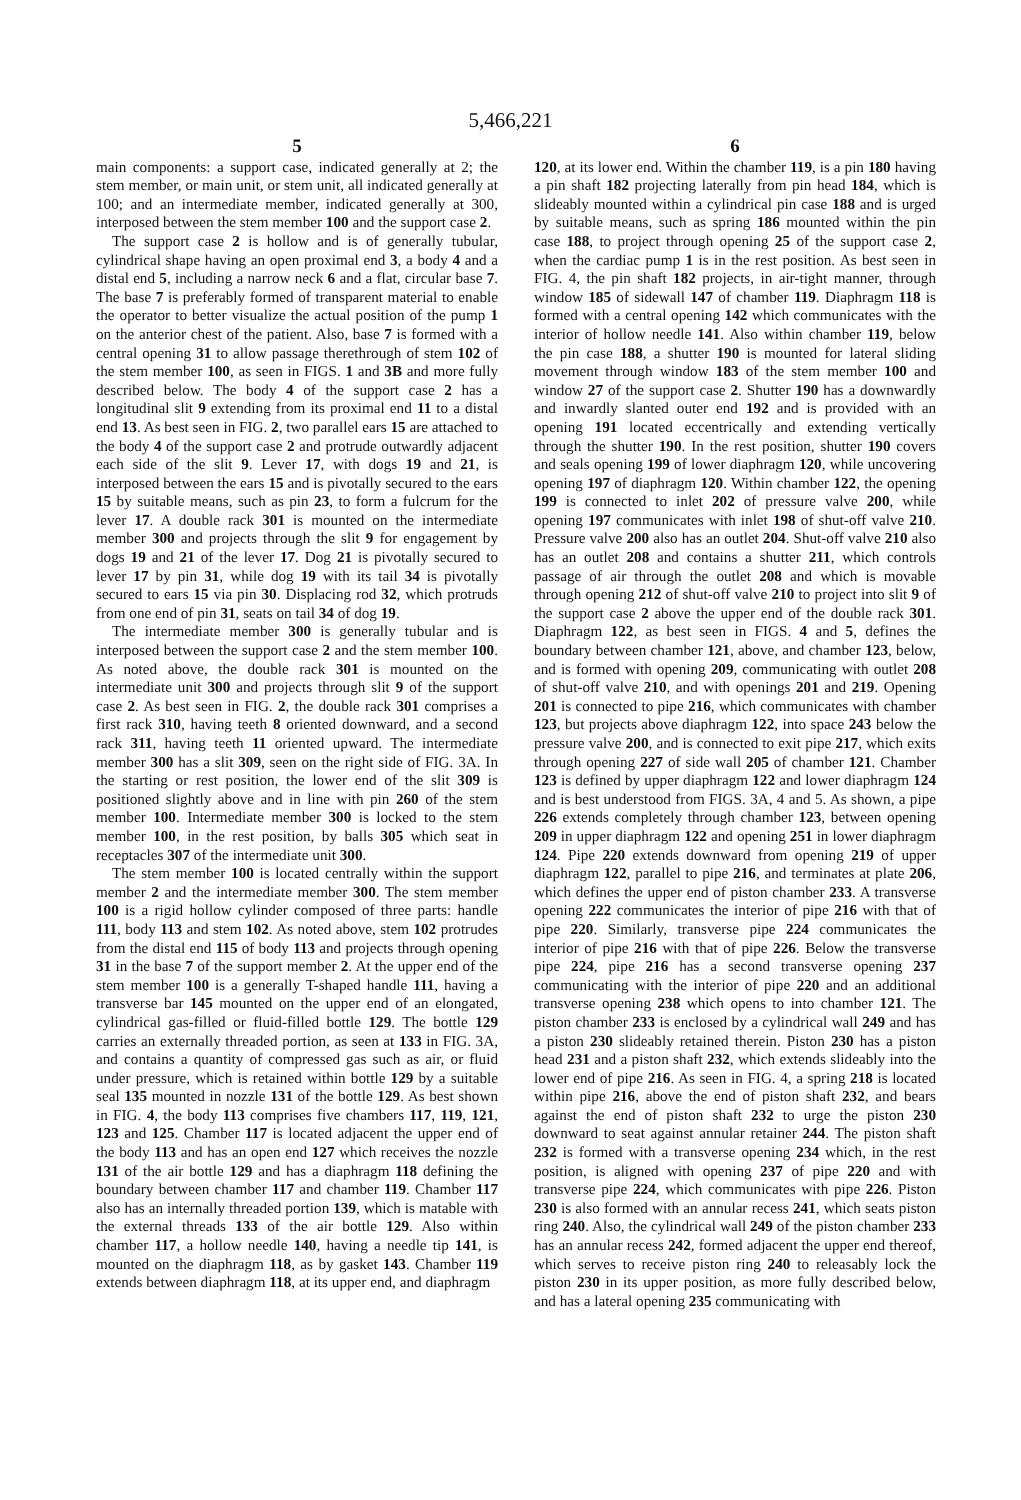5,466,221
5
main components: a support case, indicated generally at 2; the stem member, or main unit, or stem unit, all indicated generally at 100; and an intermediate member, indicated generally at 300, interposed between the stem member 100 and the support case 2.
The support case 2 is hollow and is of generally tubular, cylindrical shape having an open proximal end 3, a body 4 and a distal end 5, including a narrow neck 6 and a flat, circular base 7. The base 7 is preferably formed of transparent material to enable the operator to better visualize the actual position of the pump 1 on the anterior chest of the patient. Also, base 7 is formed with a central opening 31 to allow passage therethrough of stem 102 of the stem member 100, as seen in FIGS. 1 and 3B and more fully described below. The body 4 of the support case 2 has a longitudinal slit 9 extending from its proximal end 11 to a distal end 13. As best seen in FIG. 2, two parallel ears 15 are attached to the body 4 of the support case 2 and protrude outwardly adjacent each side of the slit 9. Lever 17, with dogs 19 and 21, is interposed between the ears 15 and is pivotally secured to the ears 15 by suitable means, such as pin 23, to form a fulcrum for the lever 17. A double rack 301 is mounted on the intermediate member 300 and projects through the slit 9 for engagement by dogs 19 and 21 of the lever 17. Dog 21 is pivotally secured to lever 17 by pin 31, while dog 19 with its tail 34 is pivotally secured to ears 15 via pin 30. Displacing rod 32, which protruds from one end of pin 31, seats on tail 34 of dog 19.
The intermediate member 300 is generally tubular and is interposed between the support case 2 and the stem member 100. As noted above, the double rack 301 is mounted on the intermediate unit 300 and projects through slit 9 of the support case 2. As best seen in FIG. 2, the double rack 301 comprises a first rack 310, having teeth 8 oriented downward, and a second rack 311, having teeth 11 oriented upward. The intermediate member 300 has a slit 309, seen on the right side of FIG. 3A. In the starting or rest position, the lower end of the slit 309 is positioned slightly above and in line with pin 260 of the stem member 100. Intermediate member 300 is locked to the stem member 100, in the rest position, by balls 305 which seat in receptacles 307 of the intermediate unit 300.
The stem member 100 is located centrally within the support member 2 and the intermediate member 300. The stem member 100 is a rigid hollow cylinder composed of three parts: handle 111, body 113 and stem 102. As noted above, stem 102 protrudes from the distal end 115 of body 113 and projects through opening 31 in the base 7 of the support member 2. At the upper end of the stem member 100 is a generally T-shaped handle 111, having a transverse bar 145 mounted on the upper end of an elongated, cylindrical gas-filled or fluid-filled bottle 129. The bottle 129 carries an externally threaded portion, as seen at 133 in FIG. 3A, and contains a quantity of compressed gas such as air, or fluid under pressure, which is retained within bottle 129 by a suitable seal 135 mounted in nozzle 131 of the bottle 129. As best shown in FIG. 4, the body 113 comprises five chambers 117, 119, 121, 123 and 125. Chamber 117 is located adjacent the upper end of the body 113 and has an open end 127 which receives the nozzle 131 of the air bottle 129 and has a diaphragm 118 defining the boundary between chamber 117 and chamber 119. Chamber 117 also has an internally threaded portion 139, which is matable with the external threads 133 of the air bottle 129. Also within chamber 117, a hollow needle 140, having a needle tip 141, is mounted on the diaphragm 118, as by gasket 143. Chamber 119 extends between diaphragm 118, at its upper end, and diaphragm
6
120, at its lower end. Within the chamber 119, is a pin 180 having a pin shaft 182 projecting laterally from pin head 184, which is slideably mounted within a cylindrical pin case 188 and is urged by suitable means, such as spring 186 mounted within the pin case 188, to project through opening 25 of the support case 2, when the cardiac pump 1 is in the rest position. As best seen in FIG. 4, the pin shaft 182 projects, in air-tight manner, through window 185 of sidewall 147 of chamber 119. Diaphragm 118 is formed with a central opening 142 which communicates with the interior of hollow needle 141. Also within chamber 119, below the pin case 188, a shutter 190 is mounted for lateral sliding movement through window 183 of the stem member 100 and window 27 of the support case 2. Shutter 190 has a downwardly and inwardly slanted outer end 192 and is provided with an opening 191 located eccentrically and extending vertically through the shutter 190. In the rest position, shutter 190 covers and seals opening 199 of lower diaphragm 120, while uncovering opening 197 of diaphragm 120. Within chamber 122, the opening 199 is connected to inlet 202 of pressure valve 200, while opening 197 communicates with inlet 198 of shut-off valve 210. Pressure valve 200 also has an outlet 204. Shut-off valve 210 also has an outlet 208 and contains a shutter 211, which controls passage of air through the outlet 208 and which is movable through opening 212 of shut-off valve 210 to project into slit 9 of the support case 2 above the upper end of the double rack 301. Diaphragm 122, as best seen in FIGS. 4 and 5, defines the boundary between chamber 121, above, and chamber 123, below, and is formed with opening 209, communicating with outlet 208 of shut-off valve 210, and with openings 201 and 219. Opening 201 is connected to pipe 216, which communicates with chamber 123, but projects above diaphragm 122, into space 243 below the pressure valve 200, and is connected to exit pipe 217, which exits through opening 227 of side wall 205 of chamber 121. Chamber 123 is defined by upper diaphragm 122 and lower diaphragm 124 and is best understood from FIGS. 3A, 4 and 5. As shown, a pipe 226 extends completely through chamber 123, between opening 209 in upper diaphragm 122 and opening 251 in lower diaphragm 124. Pipe 220 extends downward from opening 219 of upper diaphragm 122, parallel to pipe 216, and terminates at plate 206, which defines the upper end of piston chamber 233. A transverse opening 222 communicates the interior of pipe 216 with that of pipe 220. Similarly, transverse pipe 224 communicates the interior of pipe 216 with that of pipe 226. Below the transverse pipe 224, pipe 216 has a second transverse opening 237 communicating with the interior of pipe 220 and an additional transverse opening 238 which opens to into chamber 121. The piston chamber 233 is enclosed by a cylindrical wall 249 and has a piston 230 slideably retained therein. Piston 230 has a piston head 231 and a piston shaft 232, which extends slideably into the lower end of pipe 216. As seen in FIG. 4, a spring 218 is located within pipe 216, above the end of piston shaft 232, and bears against the end of piston shaft 232 to urge the piston 230 downward to seat against annular retainer 244. The piston shaft 232 is formed with a transverse opening 234 which, in the rest position, is aligned with opening 237 of pipe 220 and with transverse pipe 224, which communicates with pipe 226. Piston 230 is also formed with an annular recess 241, which seats piston ring 240. Also, the cylindrical wall 249 of the piston chamber 233 has an annular recess 242, formed adjacent the upper end thereof, which serves to receive piston ring 240 to releasably lock the piston 230 in its upper position, as more fully described below, and has a lateral opening 235 communicating with